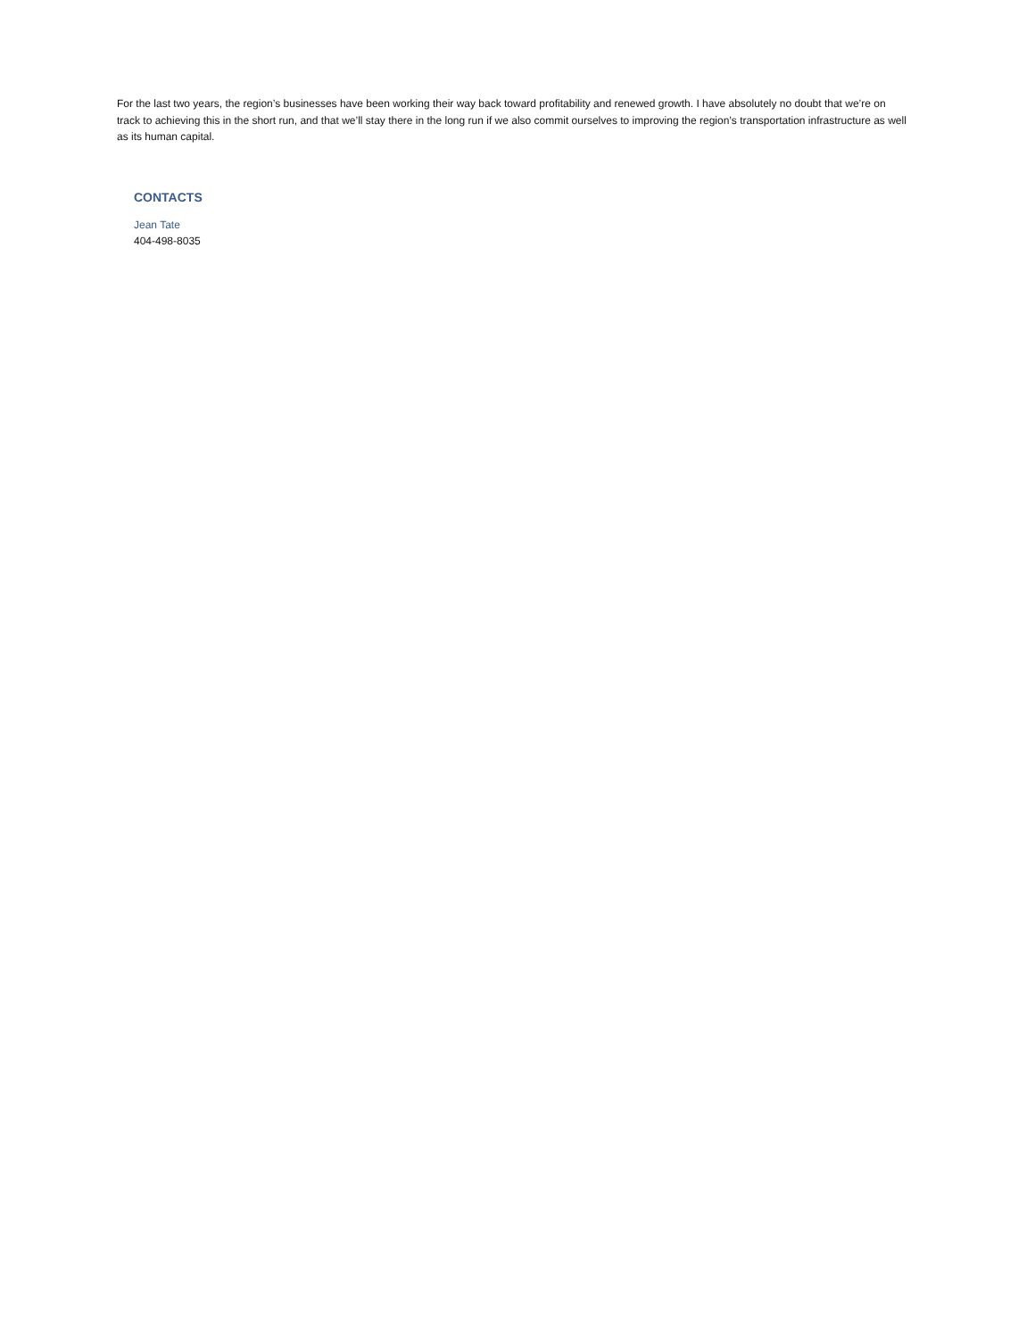For the last two years, the region’s businesses have been working their way back toward profitability and renewed growth. I have absolutely no doubt that we’re on track to achieving this in the short run, and that we’ll stay there in the long run if we also commit ourselves to improving the region’s transportation infrastructure as well as its human capital.
CONTACTS
Jean Tate
404-498-8035